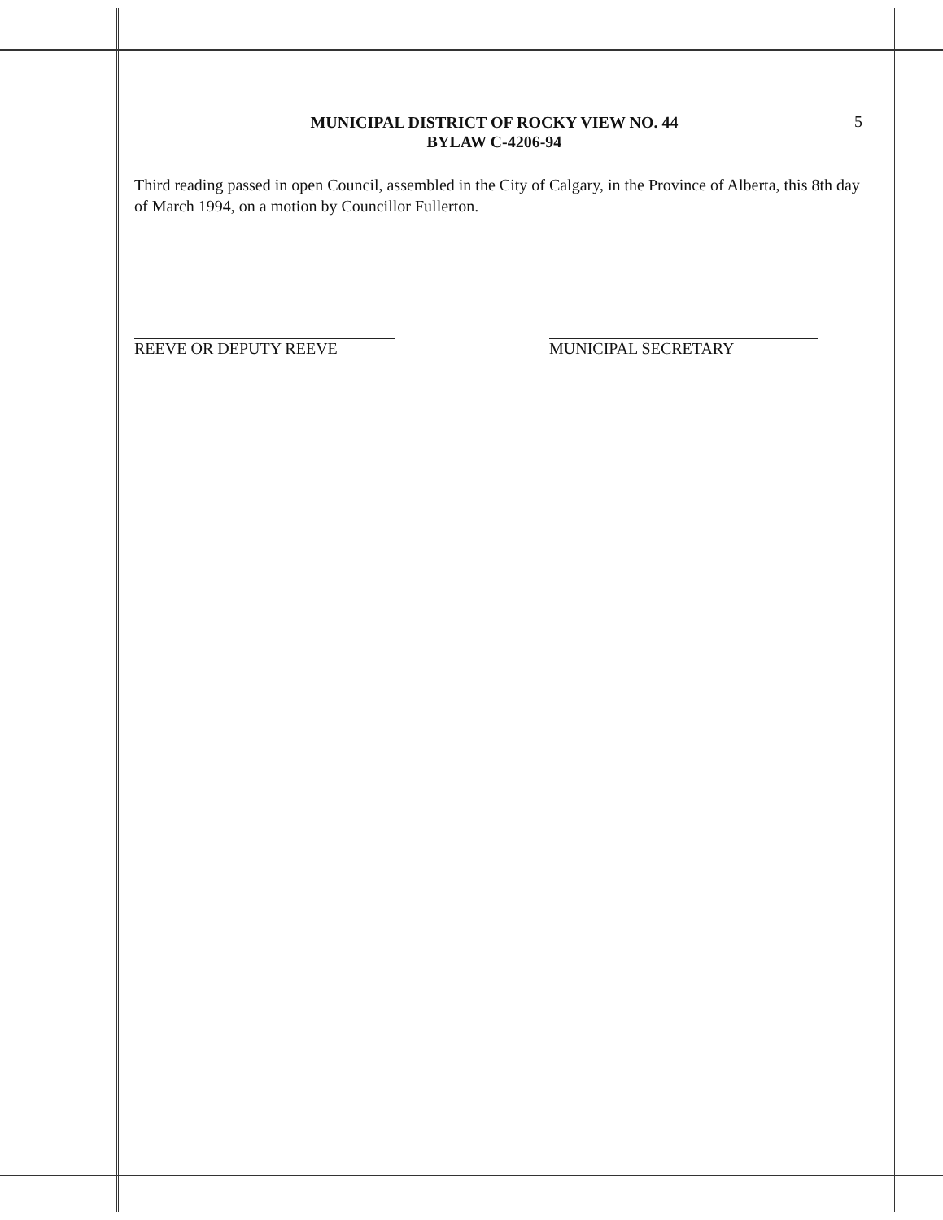MUNICIPAL DISTRICT OF ROCKY VIEW NO. 44
BYLAW C-4206-94
5
Third reading passed in open Council, assembled in the City of Calgary, in the Province of Alberta, this 8th day of March 1994, on a motion by Councillor Fullerton.
REEVE OR DEPUTY REEVE MUNICIPAL SECRETARY